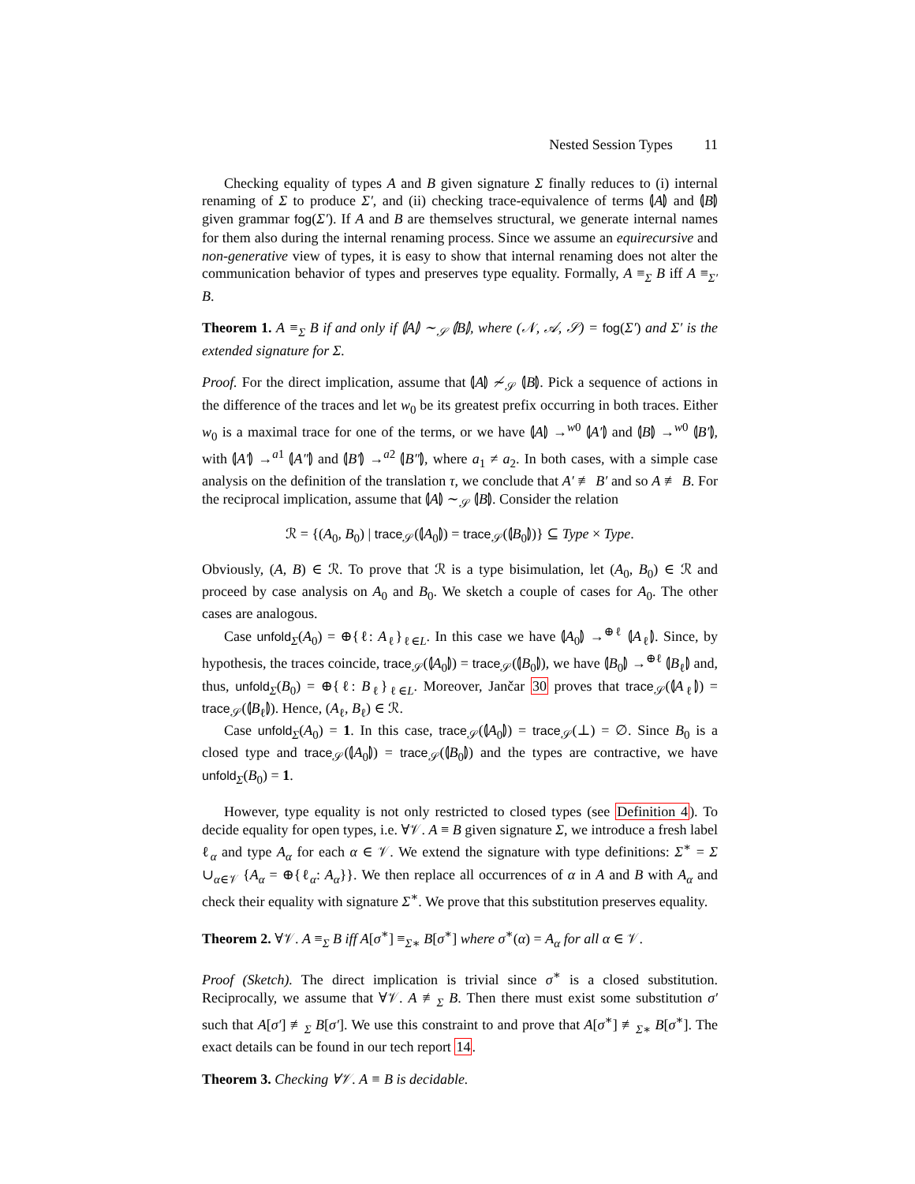Nested Session Types 11
Checking equality of types A and B given signature Σ finally reduces to (i) internal renaming of Σ to produce Σ′, and (ii) checking trace-equivalence of terms ⦇A⦈ and ⦇B⦈ given grammar fog(Σ′). If A and B are themselves structural, we generate internal names for them also during the internal renaming process. Since we assume an equirecursive and non-generative view of types, it is easy to show that internal renaming does not alter the communication behavior of types and preserves type equality. Formally, A ≡<sub>Σ</sub> B iff A ≡<sub>Σ′</sub> B.
Theorem 1. A ≡<sub>Σ</sub> B if and only if ⦇A⦈ ∼<sub>𝒮</sub> ⦇B⦈, where (𝒩, 𝒜, 𝒮) = fog(Σ′) and Σ′ is the extended signature for Σ.
Proof. For the direct implication, assume that ⦇A⦈ ≁<sub>𝒮</sub> ⦇B⦈. Pick a sequence of actions in the difference of the traces and let w<sub>0</sub> be its greatest prefix occurring in both traces. Either w<sub>0</sub> is a maximal trace for one of the terms, or we have ⦇A⦈ →<sup>w0</sup> ⦇A′⦈ and ⦇B⦈ →<sup>w0</sup> ⦇B′⦈, with ⦇A′⦈ →<sup>a1</sup> ⦇A″⦈ and ⦇B′⦈ →<sup>a2</sup> ⦇B″⦈, where a<sub>1</sub> ≠ a<sub>2</sub>. In both cases, with a simple case analysis on the definition of the translation τ, we conclude that A′ ≢ B′ and so A ≢ B. For the reciprocal implication, assume that ⦇A⦈ ∼<sub>𝒮</sub> ⦇B⦈. Consider the relation
ℛ = {(A<sub>0</sub>, B<sub>0</sub>) | trace<sub>𝒮</sub>(⦇A<sub>0</sub>⦈) = trace<sub>𝒮</sub>(⦇B<sub>0</sub>⦈)} ⊆ Type × Type.
Obviously, (A, B) ∈ ℛ. To prove that ℛ is a type bisimulation, let (A<sub>0</sub>, B<sub>0</sub>) ∈ ℛ and proceed by case analysis on A<sub>0</sub> and B<sub>0</sub>. We sketch a couple of cases for A<sub>0</sub>. The other cases are analogous.
Case unfold<sub>Σ</sub>(A<sub>0</sub>) = ⊕{ℓ: A<sub>ℓ</sub>}<sub>ℓ∈L</sub>. In this case we have ⦇A<sub>0</sub>⦈ →<sup>⊕ℓ</sup> ⦇A<sub>ℓ</sub>⦈. Since, by hypothesis, the traces coincide, trace<sub>𝒮</sub>(⦇A<sub>0</sub>⦈) = trace<sub>𝒮</sub>(⦇B<sub>0</sub>⦈), we have ⦇B<sub>0</sub>⦈ →<sup>⊕ℓ</sup> ⦇B<sub>ℓ</sub>⦈ and, thus, unfold<sub>Σ</sub>(B<sub>0</sub>) = ⊕{ℓ: B<sub>ℓ</sub>}<sub>ℓ∈L</sub>. Moreover, Jančar 30 proves that trace<sub>𝒮</sub>(⦇A<sub>ℓ</sub>⦈) = trace<sub>𝒮</sub>(⦇B<sub>ℓ</sub>⦈). Hence, (A<sub>ℓ</sub>, B<sub>ℓ</sub>) ∈ ℛ.
Case unfold<sub>Σ</sub>(A<sub>0</sub>) = 1. In this case, trace<sub>𝒮</sub>(⦇A<sub>0</sub>⦈) = trace<sub>𝒮</sub>(⊥) = ∅. Since B<sub>0</sub> is a closed type and trace<sub>𝒮</sub>(⦇A<sub>0</sub>⦈) = trace<sub>𝒮</sub>(⦇B<sub>0</sub>⦈) and the types are contractive, we have unfold<sub>Σ</sub>(B<sub>0</sub>) = 1.
However, type equality is not only restricted to closed types (see Definition 4). To decide equality for open types, i.e. ∀𝒱. A ≡ B given signature Σ, we introduce a fresh label ℓ<sub>α</sub> and type A<sub>α</sub> for each α ∈ 𝒱. We extend the signature with type definitions: Σ<sup>∗</sup> = Σ ∪<sub>α∈𝒱</sub> {A<sub>α</sub> = ⊕{ℓ<sub>α</sub>: A<sub>α</sub>}}. We then replace all occurrences of α in A and B with A<sub>α</sub> and check their equality with signature Σ<sup>∗</sup>. We prove that this substitution preserves equality.
Theorem 2. ∀𝒱. A ≡<sub>Σ</sub> B iff A[σ<sup>∗</sup>] ≡<sub>Σ∗</sub> B[σ<sup>∗</sup>] where σ<sup>∗</sup>(α) = A<sub>α</sub> for all α ∈ 𝒱.
Proof (Sketch). The direct implication is trivial since σ<sup>∗</sup> is a closed substitution. Reciprocally, we assume that ∀𝒱. A ≢<sub>Σ</sub> B. Then there must exist some substitution σ′ such that A[σ′] ≢<sub>Σ</sub> B[σ′]. We use this constraint to and prove that A[σ<sup>∗</sup>] ≢<sub>Σ∗</sub> B[σ<sup>∗</sup>]. The exact details can be found in our tech report 14.
Theorem 3. Checking ∀𝒱. A ≡ B is decidable.